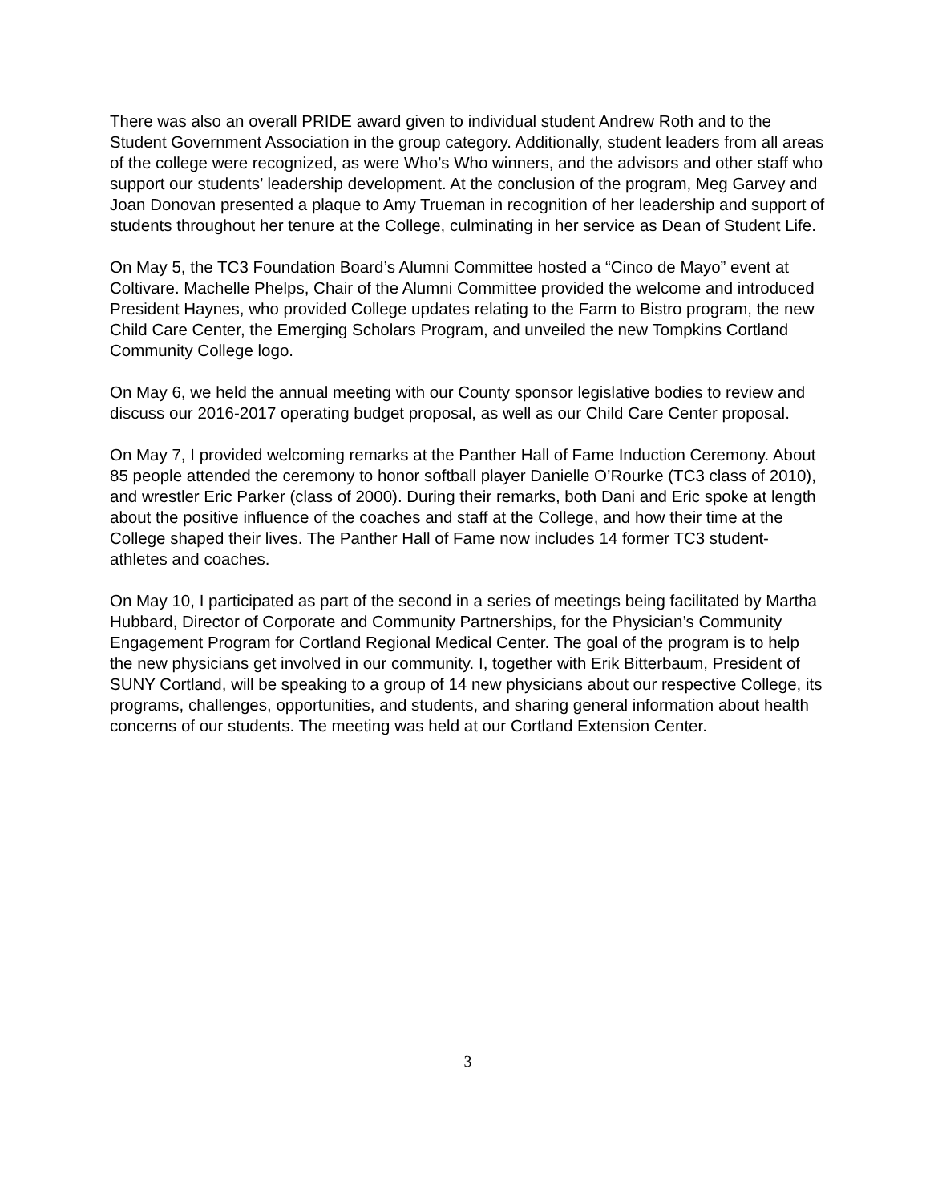There was also an overall PRIDE award given to individual student Andrew Roth and to the Student Government Association in the group category. Additionally, student leaders from all areas of the college were recognized, as were Who’s Who winners, and the advisors and other staff who support our students’ leadership development. At the conclusion of the program, Meg Garvey and Joan Donovan presented a plaque to Amy Trueman in recognition of her leadership and support of students throughout her tenure at the College, culminating in her service as Dean of Student Life.
On May 5, the TC3 Foundation Board’s Alumni Committee hosted a “Cinco de Mayo” event at Coltivare. Machelle Phelps, Chair of the Alumni Committee provided the welcome and introduced President Haynes, who provided College updates relating to the Farm to Bistro program, the new Child Care Center, the Emerging Scholars Program, and unveiled the new Tompkins Cortland Community College logo.
On May 6, we held the annual meeting with our County sponsor legislative bodies to review and discuss our 2016-2017 operating budget proposal, as well as our Child Care Center proposal.
On May 7, I provided welcoming remarks at the Panther Hall of Fame Induction Ceremony. About 85 people attended the ceremony to honor softball player Danielle O’Rourke (TC3 class of 2010), and wrestler Eric Parker (class of 2000). During their remarks, both Dani and Eric spoke at length about the positive influence of the coaches and staff at the College, and how their time at the College shaped their lives. The Panther Hall of Fame now includes 14 former TC3 student-athletes and coaches.
On May 10, I participated as part of the second in a series of meetings being facilitated by Martha Hubbard, Director of Corporate and Community Partnerships, for the Physician’s Community Engagement Program for Cortland Regional Medical Center. The goal of the program is to help the new physicians get involved in our community. I, together with Erik Bitterbaum, President of SUNY Cortland, will be speaking to a group of 14 new physicians about our respective College, its programs, challenges, opportunities, and students, and sharing general information about health concerns of our students. The meeting was held at our Cortland Extension Center.
3